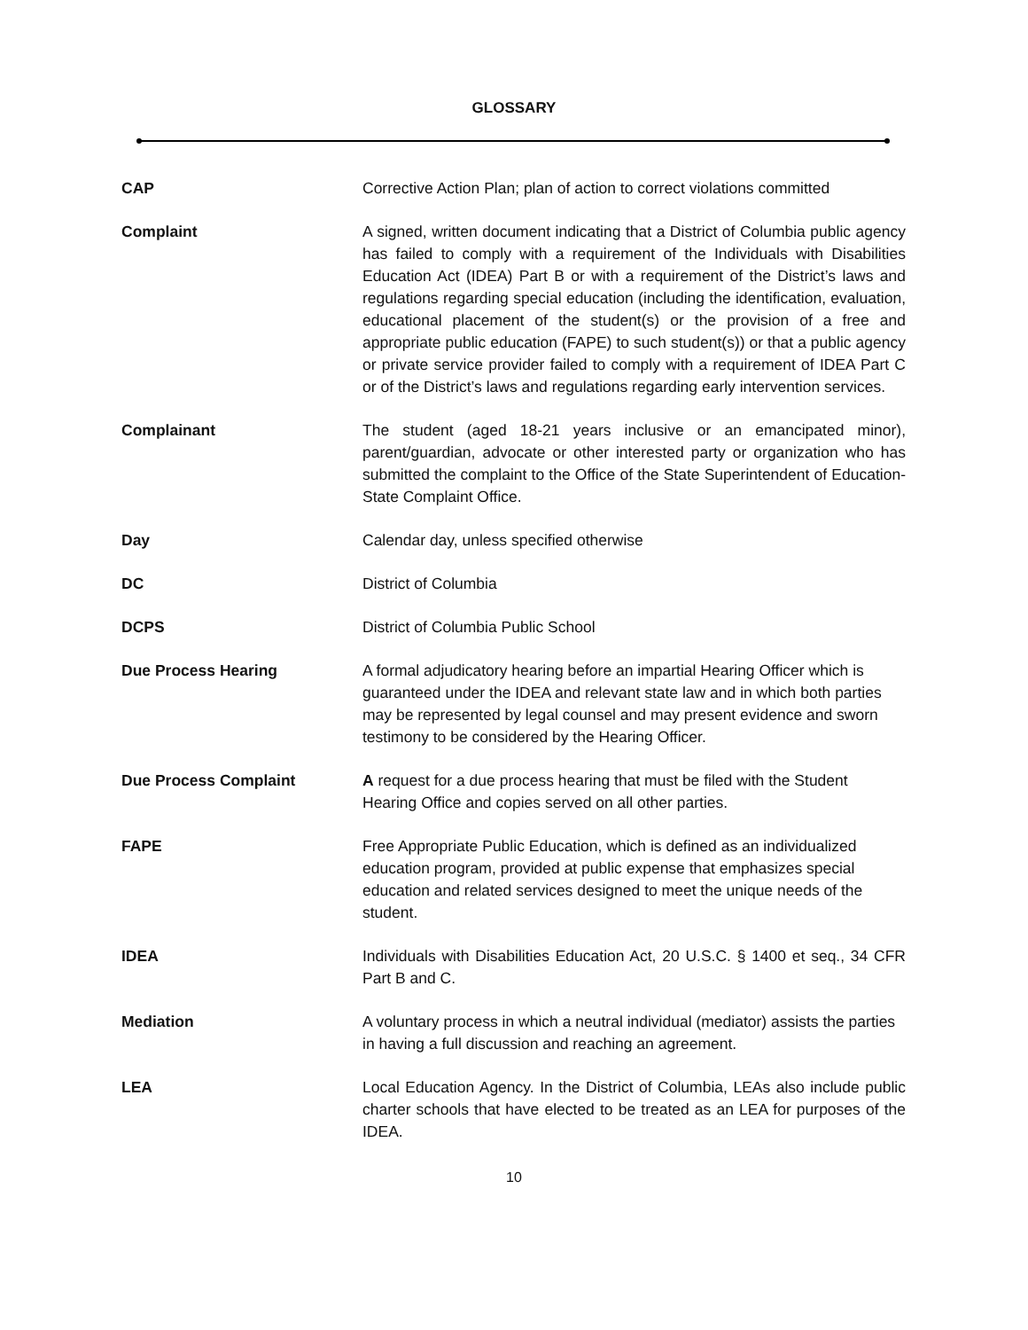GLOSSARY
CAP Corrective Action Plan; plan of action to correct violations committed
Complaint A signed, written document indicating that a District of Columbia public agency has failed to comply with a requirement of the Individuals with Disabilities Education Act (IDEA) Part B or with a requirement of the District’s laws and regulations regarding special education (including the identification, evaluation, educational placement of the student(s) or the provision of a free and appropriate public education (FAPE) to such student(s)) or that a public agency or private service provider failed to comply with a requirement of IDEA Part C or of the District’s laws and regulations regarding early intervention services.
Complainant The student (aged 18-21 years inclusive or an emancipated minor), parent/guardian, advocate or other interested party or organization who has submitted the complaint to the Office of the State Superintendent of Education-State Complaint Office.
Day Calendar day, unless specified otherwise
DC District of Columbia
DCPS District of Columbia Public School
Due Process Hearing A formal adjudicatory hearing before an impartial Hearing Officer which is guaranteed under the IDEA and relevant state law and in which both parties may be represented by legal counsel and may present evidence and sworn testimony to be considered by the Hearing Officer.
Due Process Complaint A request for a due process hearing that must be filed with the Student Hearing Office and copies served on all other parties.
FAPE Free Appropriate Public Education, which is defined as an individualized education program, provided at public expense that emphasizes special education and related services designed to meet the unique needs of the student.
IDEA Individuals with Disabilities Education Act, 20 U.S.C. § 1400 et seq., 34 CFR Part B and C.
Mediation A voluntary process in which a neutral individual (mediator) assists the parties in having a full discussion and reaching an agreement.
LEA Local Education Agency. In the District of Columbia, LEAs also include public charter schools that have elected to be treated as an LEA for purposes of the IDEA.
10